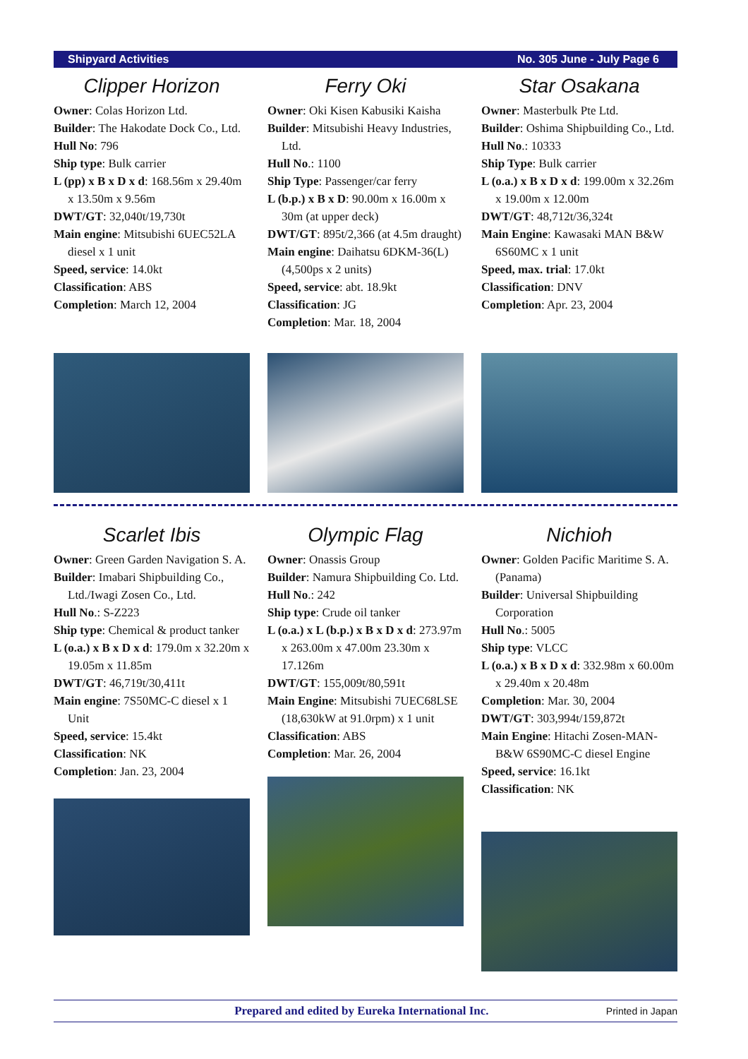Shipyard Activities No. 305 June - July Page 6
Clipper Horizon
Owner: Colas Horizon Ltd.
Builder: The Hakodate Dock Co., Ltd.
Hull No: 796
Ship type: Bulk carrier
L (pp) x B x D x d: 168.56m x 29.40m x 13.50m x 9.56m
DWT/GT: 32,040t/19,730t
Main engine: Mitsubishi 6UEC52LA diesel x 1 unit
Speed, service: 14.0kt
Classification: ABS
Completion: March 12, 2004
Ferry Oki
Owner: Oki Kisen Kabusiki Kaisha
Builder: Mitsubishi Heavy Industries, Ltd.
Hull No.: 1100
Ship Type: Passenger/car ferry
L (b.p.) x B x D: 90.00m x 16.00m x 30m (at upper deck)
DWT/GT: 895t/2,366 (at 4.5m draught)
Main engine: Daihatsu 6DKM-36(L) (4,500ps x 2 units)
Speed, service: abt. 18.9kt
Classification: JG
Completion: Mar. 18, 2004
Star Osakana
Owner: Masterbulk Pte Ltd.
Builder: Oshima Shipbuilding Co., Ltd.
Hull No.: 10333
Ship Type: Bulk carrier
L (o.a.) x B x D x d: 199.00m x 32.26m x 19.00m x 12.00m
DWT/GT: 48,712t/36,324t
Main Engine: Kawasaki MAN B&W 6S60MC x 1 unit
Speed, max. trial: 17.0kt
Classification: DNV
Completion: Apr. 23, 2004
Scarlet Ibis
Owner: Green Garden Navigation S. A.
Builder: Imabari Shipbuilding Co., Ltd./Iwagi Zosen Co., Ltd.
Hull No.: S-Z223
Ship type: Chemical & product tanker
L (o.a.) x B x D x d: 179.0m x 32.20m x 19.05m x 11.85m
DWT/GT: 46,719t/30,411t
Main engine: 7S50MC-C diesel x 1 Unit
Speed, service: 15.4kt
Classification: NK
Completion: Jan. 23, 2004
Olympic Flag
Owner: Onassis Group
Builder: Namura Shipbuilding Co. Ltd.
Hull No.: 242
Ship type: Crude oil tanker
L (o.a.) x L (b.p.) x B x D x d: 273.97m x 263.00m x 47.00m 23.30m x 17.126m
DWT/GT: 155,009t/80,591t
Main Engine: Mitsubishi 7UEC68LSE (18,630kW at 91.0rpm) x 1 unit
Classification: ABS
Completion: Mar. 26, 2004
Nichioh
Owner: Golden Pacific Maritime S. A. (Panama)
Builder: Universal Shipbuilding Corporation
Hull No.: 5005
Ship type: VLCC
L (o.a.) x B x D x d: 332.98m x 60.00m x 29.40m x 20.48m
Completion: Mar. 30, 2004
DWT/GT: 303,994t/159,872t
Main Engine: Hitachi Zosen-MAN-B&W 6S90MC-C diesel Engine
Speed, service: 16.1kt
Classification: NK
Prepared and edited by Eureka International Inc. Printed in Japan